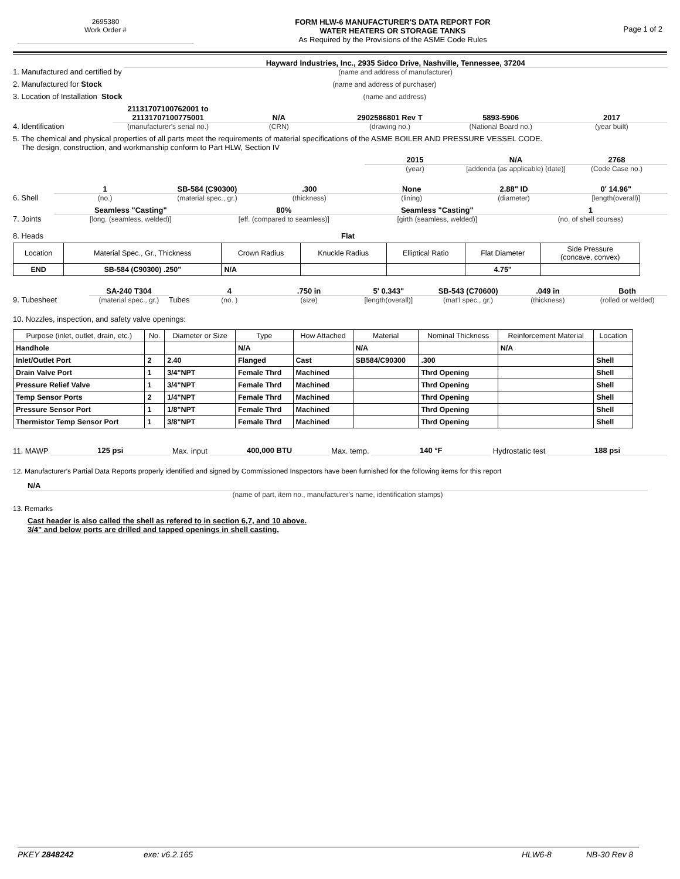2695380
Work Order #
FORM HLW-6 MANUFACTURER'S DATA REPORT FOR
WATER HEATERS OR STORAGE TANKS
As Required by the Provisions of the ASME Code Rules
Page 1 of 2
1. Manufactured and certified by
Hayward Industries, Inc., 2935 Sidco Drive, Nashville, Tennessee, 37204
(name and address of manufacturer)
2. Manufactured for Stock
(name and address of purchaser)
3. Location of Installation Stock
(name and address)
4. Identification
21131707100762001 to
21131707100775001
(manufacturer's serial no.)
N/A
(CRN)
2902586801 Rev T
(drawing no.)
5893-5906
(National Board no.)
2017
(year built)
5. The chemical and physical properties of all parts meet the requirements of material specifications of the ASME BOILER AND PRESSURE VESSEL CODE.
The design, construction, and workmanship conform to Part HLW, Section IV
2015
(year)
N/A
[addenda (as applicable) (date)]
2768
(Code Case no.)
6. Shell
1
(no.)
SB-584 (C90300)
(material spec., gr.)
.300
(thickness)
None
(lining)
2.88" ID
(diameter)
0' 14.96"
[length(overall)]
7. Joints
Seamless "Casting"
[long. (seamless, welded)]
80%
[eff. (compared to seamless)]
Seamless "Casting"
[girth (seamless, welded)]
1
(no. of shell courses)
8. Heads Flat
| Location | Material Spec., Gr., Thickness | Crown Radius | Knuckle Radius | Elliptical Ratio | Flat Diameter | Side Pressure (concave, convex) |
| --- | --- | --- | --- | --- | --- | --- |
| END | SB-584 (C90300) .250" | N/A | | | 4.75" | |
9. Tubesheet
SA-240 T304
(material spec., gr.)
Tubes
4
(no. )
.750 in
(size)
5' 0.343"
[length(overall)]
SB-543 (C70600)
(mat'l spec., gr.)
.049 in
(thickness)
Both
(rolled or welded)
10. Nozzles, inspection, and safety valve openings:
| Purpose (inlet, outlet, drain, etc.) | No. | Diameter or Size | Type | How Attached | Material | Nominal Thickness | Reinforcement Material | Location |
| --- | --- | --- | --- | --- | --- | --- | --- | --- |
| Handhole | | | N/A | | N/A | | N/A | |
| Inlet/Outlet Port | 2 | 2.40 | Flanged | Cast | SB584/C90300 | .300 | | Shell |
| Drain Valve Port | 1 | 3/4"NPT | Female Thrd | Machined | | Thrd Opening | | Shell |
| Pressure Relief Valve | 1 | 3/4"NPT | Female Thrd | Machined | | Thrd Opening | | Shell |
| Temp Sensor Ports | 2 | 1/4"NPT | Female Thrd | Machined | | Thrd Opening | | Shell |
| Pressure Sensor Port | 1 | 1/8"NPT | Female Thrd | Machined | | Thrd Opening | | Shell |
| Thermistor Temp Sensor Port | 1 | 3/8"NPT | Female Thrd | Machined | | Thrd Opening | | Shell |
11. MAWP
125 psi
Max. input
400,000 BTU
Max. temp.
140 °F
Hydrostatic test
188 psi
12. Manufacturer's Partial Data Reports properly identified and signed by Commissioned Inspectors have been furnished for the following items for this report
N/A
(name of part, item no., manufacturer's name, identification stamps)
13. Remarks
Cast header is also called the shell as refered to in section 6,7, and 10 above.
3/4" and below ports are drilled and tapped openings in shell casting.
PKEY 2848242 exe: v6.2.165 HLW6-8 NB-30 Rev 8